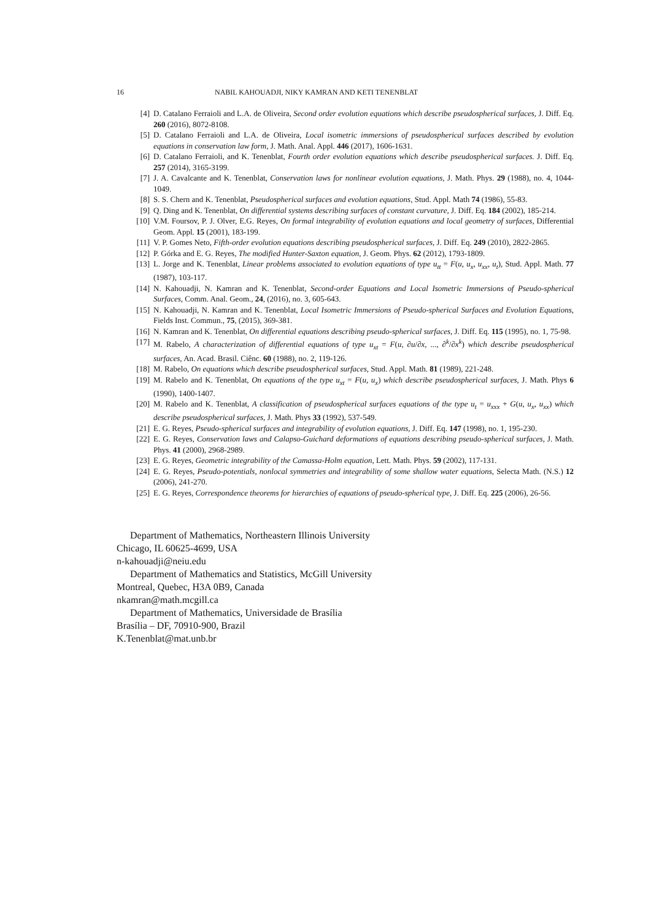16 NABIL KAHOUADJI, NIKY KAMRAN AND KETI TENENBLAT
[4] D. Catalano Ferraioli and L.A. de Oliveira, Second order evolution equations which describe pseudospherical surfaces, J. Diff. Eq. 260 (2016), 8072-8108.
[5] D. Catalano Ferraioli and L.A. de Oliveira, Local isometric immersions of pseudospherical surfaces described by evolution equations in conservation law form, J. Math. Anal. Appl. 446 (2017), 1606-1631.
[6] D. Catalano Ferraioli, and K. Tenenblat, Fourth order evolution equations which describe pseudospherical surfaces. J. Diff. Eq. 257 (2014), 3165-3199.
[7] J. A. Cavalcante and K. Tenenblat, Conservation laws for nonlinear evolution equations, J. Math. Phys. 29 (1988), no. 4, 1044-1049.
[8] S. S. Chern and K. Tenenblat, Pseudospherical surfaces and evolution equations, Stud. Appl. Math 74 (1986), 55-83.
[9] Q. Ding and K. Tenenblat, On differential systems describing surfaces of constant curvature, J. Diff. Eq. 184 (2002), 185-214.
[10] V.M. Foursov, P. J. Olver, E.G. Reyes, On formal integrability of evolution equations and local geometry of surfaces, Differential Geom. Appl. 15 (2001), 183-199.
[11] V. P. Gomes Neto, Fifth-order evolution equations describing pseudospherical surfaces, J. Diff. Eq. 249 (2010), 2822-2865.
[12] P. Górka and E. G. Reyes, The modified Hunter-Saxton equation, J. Geom. Phys. 62 (2012), 1793-1809.
[13] L. Jorge and K. Tenenblat, Linear problems associated to evolution equations of type u<sub>tt</sub> = F(u, u<sub>x</sub>, u<sub>xx</sub>, u<sub>t</sub>), Stud. Appl. Math. 77 (1987), 103-117.
[14] N. Kahouadji, N. Kamran and K. Tenenblat, Second-order Equations and Local Isometric Immersions of Pseudo-spherical Surfaces, Comm. Anal. Geom., 24, (2016), no. 3, 605-643.
[15] N. Kahouadji, N. Kamran and K. Tenenblat, Local Isometric Immersions of Pseudo-spherical Surfaces and Evolution Equations, Fields Inst. Commun., 75, (2015), 369-381.
[16] N. Kamran and K. Tenenblat, On differential equations describing pseudo-spherical surfaces, J. Diff. Eq. 115 (1995), no. 1, 75-98.
[17] M. Rabelo, A characterization of differential equations of type u<sub>xt</sub> = F(u, ∂u/∂x, ..., ∂<sup>k</sup>/∂x<sup>k</sup>) which describe pseudospherical surfaces, An. Acad. Brasil. Ciênc. 60 (1988), no. 2, 119-126.
[18] M. Rabelo, On equations which describe pseudospherical surfaces, Stud. Appl. Math. 81 (1989), 221-248.
[19] M. Rabelo and K. Tenenblat, On equations of the type u<sub>xt</sub> = F(u, u<sub>x</sub>) which describe pseudospherical surfaces, J. Math. Phys 6 (1990), 1400-1407.
[20] M. Rabelo and K. Tenenblat, A classification of pseudospherical surfaces equations of the type u<sub>t</sub> = u<sub>xxx</sub> + G(u, u<sub>x</sub>, u<sub>xx</sub>) which describe pseudospherical surfaces, J. Math. Phys 33 (1992), 537-549.
[21] E. G. Reyes, Pseudo-spherical surfaces and integrability of evolution equations, J. Diff. Eq. 147 (1998), no. 1, 195-230.
[22] E. G. Reyes, Conservation laws and Calapso-Guichard deformations of equations describing pseudo-spherical surfaces, J. Math. Phys. 41 (2000), 2968-2989.
[23] E. G. Reyes, Geometric integrability of the Camassa-Holm equation, Lett. Math. Phys. 59 (2002), 117-131.
[24] E. G. Reyes, Pseudo-potentials, nonlocal symmetries and integrability of some shallow water equations, Selecta Math. (N.S.) 12 (2006), 241-270.
[25] E. G. Reyes, Correspondence theorems for hierarchies of equations of pseudo-spherical type, J. Diff. Eq. 225 (2006), 26-56.
Department of Mathematics, Northeastern Illinois University
Chicago, IL 60625-4699, USA
n-kahouadji@neiu.edu
Department of Mathematics and Statistics, McGill University
Montreal, Quebec, H3A 0B9, Canada
nkamran@math.mcgill.ca
Department of Mathematics, Universidade de Brasília
Brasília – DF, 70910-900, Brazil
K.Tenenblat@mat.unb.br